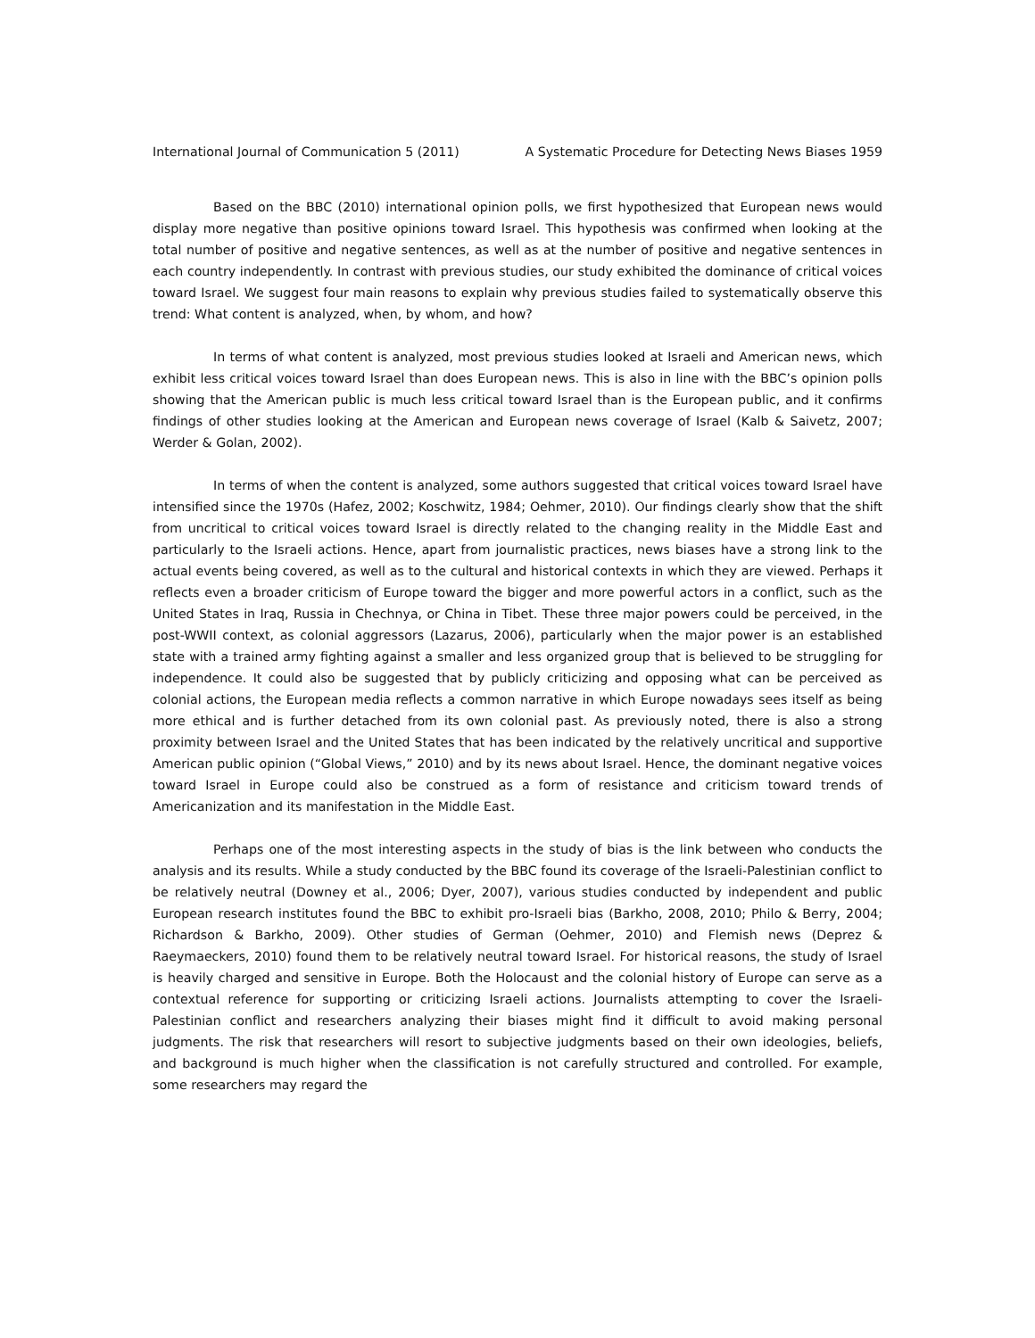International Journal of Communication 5 (2011) A Systematic Procedure for Detecting News Biases 1959
Based on the BBC (2010) international opinion polls, we first hypothesized that European news would display more negative than positive opinions toward Israel. This hypothesis was confirmed when looking at the total number of positive and negative sentences, as well as at the number of positive and negative sentences in each country independently. In contrast with previous studies, our study exhibited the dominance of critical voices toward Israel. We suggest four main reasons to explain why previous studies failed to systematically observe this trend: What content is analyzed, when, by whom, and how?
In terms of what content is analyzed, most previous studies looked at Israeli and American news, which exhibit less critical voices toward Israel than does European news. This is also in line with the BBC’s opinion polls showing that the American public is much less critical toward Israel than is the European public, and it confirms findings of other studies looking at the American and European news coverage of Israel (Kalb & Saivetz, 2007; Werder & Golan, 2002).
In terms of when the content is analyzed, some authors suggested that critical voices toward Israel have intensified since the 1970s (Hafez, 2002; Koschwitz, 1984; Oehmer, 2010). Our findings clearly show that the shift from uncritical to critical voices toward Israel is directly related to the changing reality in the Middle East and particularly to the Israeli actions. Hence, apart from journalistic practices, news biases have a strong link to the actual events being covered, as well as to the cultural and historical contexts in which they are viewed. Perhaps it reflects even a broader criticism of Europe toward the bigger and more powerful actors in a conflict, such as the United States in Iraq, Russia in Chechnya, or China in Tibet. These three major powers could be perceived, in the post-WWII context, as colonial aggressors (Lazarus, 2006), particularly when the major power is an established state with a trained army fighting against a smaller and less organized group that is believed to be struggling for independence. It could also be suggested that by publicly criticizing and opposing what can be perceived as colonial actions, the European media reflects a common narrative in which Europe nowadays sees itself as being more ethical and is further detached from its own colonial past. As previously noted, there is also a strong proximity between Israel and the United States that has been indicated by the relatively uncritical and supportive American public opinion (“Global Views,” 2010) and by its news about Israel. Hence, the dominant negative voices toward Israel in Europe could also be construed as a form of resistance and criticism toward trends of Americanization and its manifestation in the Middle East.
Perhaps one of the most interesting aspects in the study of bias is the link between who conducts the analysis and its results. While a study conducted by the BBC found its coverage of the Israeli-Palestinian conflict to be relatively neutral (Downey et al., 2006; Dyer, 2007), various studies conducted by independent and public European research institutes found the BBC to exhibit pro-Israeli bias (Barkho, 2008, 2010; Philo & Berry, 2004; Richardson & Barkho, 2009). Other studies of German (Oehmer, 2010) and Flemish news (Deprez & Raeymaeckers, 2010) found them to be relatively neutral toward Israel. For historical reasons, the study of Israel is heavily charged and sensitive in Europe. Both the Holocaust and the colonial history of Europe can serve as a contextual reference for supporting or criticizing Israeli actions. Journalists attempting to cover the Israeli-Palestinian conflict and researchers analyzing their biases might find it difficult to avoid making personal judgments. The risk that researchers will resort to subjective judgments based on their own ideologies, beliefs, and background is much higher when the classification is not carefully structured and controlled. For example, some researchers may regard the